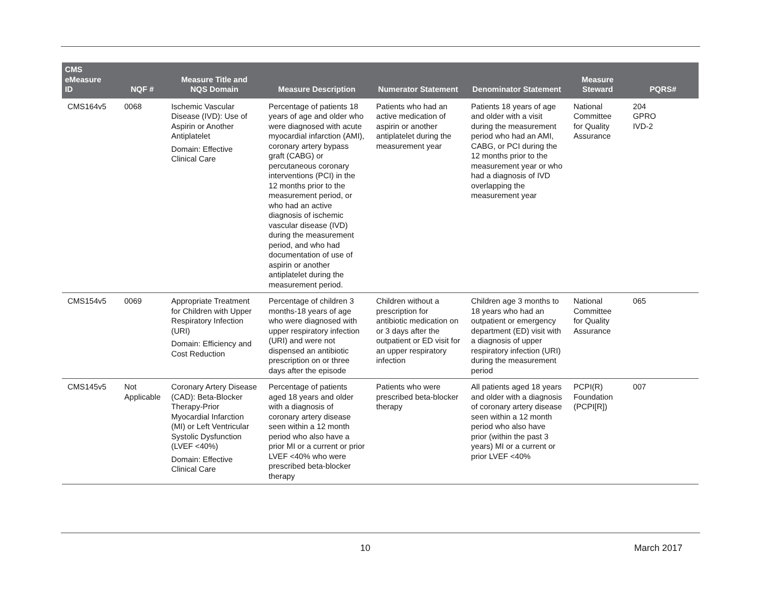| CMS eMeasure ID | NQF # | Measure Title and NQS Domain | Measure Description | Numerator Statement | Denominator Statement | Measure Steward | PQRS# |
| --- | --- | --- | --- | --- | --- | --- | --- |
| CMS164v5 | 0068 | Ischemic Vascular Disease (IVD): Use of Aspirin or Another Antiplatelet Domain: Effective Clinical Care | Percentage of patients 18 years of age and older who were diagnosed with acute myocardial infarction (AMI), coronary artery bypass graft (CABG) or percutaneous coronary interventions (PCI) in the 12 months prior to the measurement period, or who had an active diagnosis of ischemic vascular disease (IVD) during the measurement period, and who had documentation of use of aspirin or another antiplatelet during the measurement period. | Patients who had an active medication of aspirin or another antiplatelet during the measurement year | Patients 18 years of age and older with a visit during the measurement period who had an AMI, CABG, or PCI during the 12 months prior to the measurement year or who had a diagnosis of IVD overlapping the measurement year | National Committee for Quality Assurance | 204 GPRO IVD-2 |
| CMS154v5 | 0069 | Appropriate Treatment for Children with Upper Respiratory Infection (URI) Domain: Efficiency and Cost Reduction | Percentage of children 3 months-18 years of age who were diagnosed with upper respiratory infection (URI) and were not dispensed an antibiotic prescription on or three days after the episode | Children without a prescription for antibiotic medication on or 3 days after the outpatient or ED visit for an upper respiratory infection | Children age 3 months to 18 years who had an outpatient or emergency department (ED) visit with a diagnosis of upper respiratory infection (URI) during the measurement period | National Committee for Quality Assurance | 065 |
| CMS145v5 | Not Applicable | Coronary Artery Disease (CAD): Beta-Blocker Therapy-Prior Myocardial Infarction (MI) or Left Ventricular Systolic Dysfunction (LVEF <40%) Domain: Effective Clinical Care | Percentage of patients aged 18 years and older with a diagnosis of coronary artery disease seen within a 12 month period who also have a prior MI or a current or prior LVEF <40% who were prescribed beta-blocker therapy | Patients who were prescribed beta-blocker therapy | All patients aged 18 years and older with a diagnosis of coronary artery disease seen within a 12 month period who also have prior (within the past 3 years) MI or a current or prior LVEF <40% | PCPI(R) Foundation (PCPI[R]) | 007 |
10 March 2017